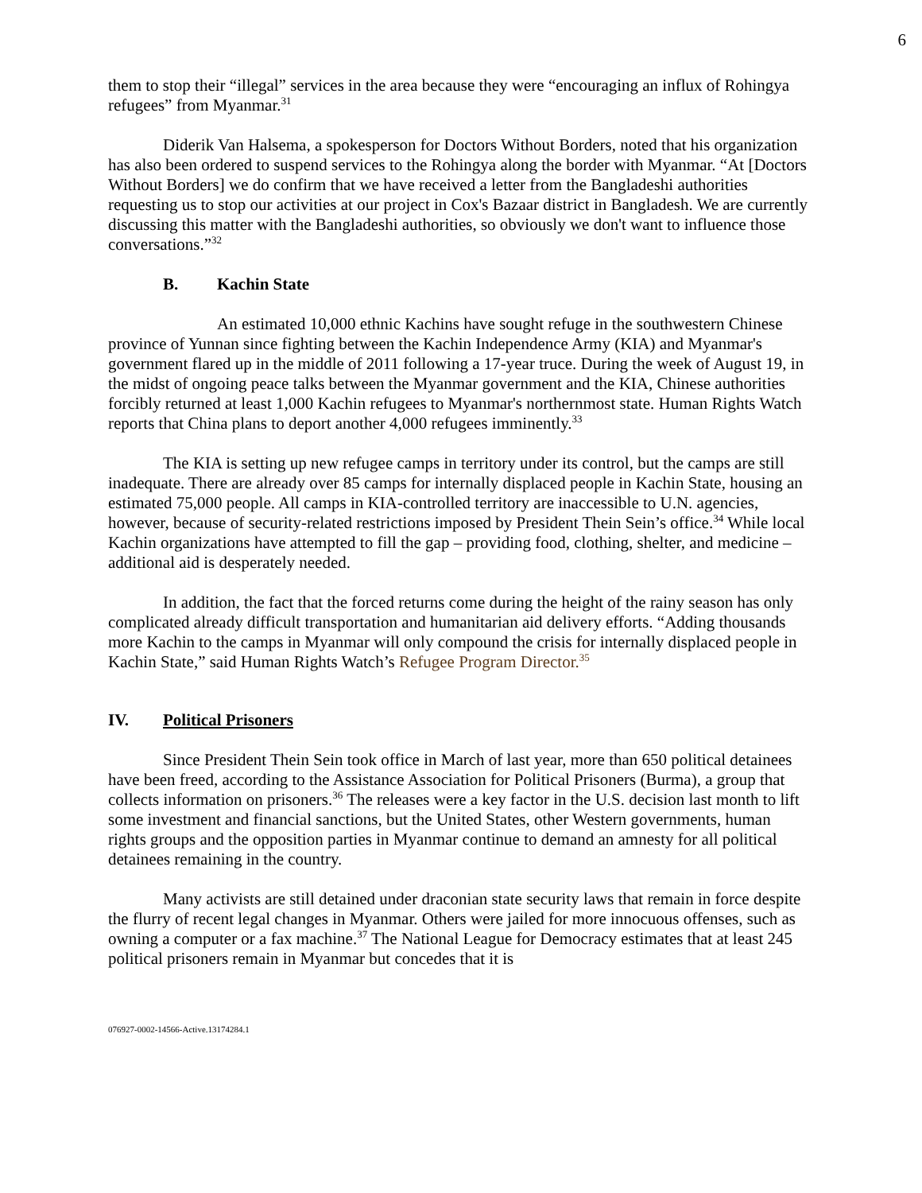6
them to stop their “illegal” services in the area because they were “encouraging an influx of Rohingya refugees” from Myanmar.<sup>31</sup>
Diderik Van Halsema, a spokesperson for Doctors Without Borders, noted that his organization has also been ordered to suspend services to the Rohingya along the border with Myanmar. “At [Doctors Without Borders] we do confirm that we have received a letter from the Bangladeshi authorities requesting us to stop our activities at our project in Cox's Bazaar district in Bangladesh. We are currently discussing this matter with the Bangladeshi authorities, so obviously we don't want to influence those conversations.”<sup>32</sup>
B. Kachin State
An estimated 10,000 ethnic Kachins have sought refuge in the southwestern Chinese province of Yunnan since fighting between the Kachin Independence Army (KIA) and Myanmar's government flared up in the middle of 2011 following a 17-year truce. During the week of August 19, in the midst of ongoing peace talks between the Myanmar government and the KIA, Chinese authorities forcibly returned at least 1,000 Kachin refugees to Myanmar's northernmost state. Human Rights Watch reports that China plans to deport another 4,000 refugees imminently.<sup>33</sup>
The KIA is setting up new refugee camps in territory under its control, but the camps are still inadequate. There are already over 85 camps for internally displaced people in Kachin State, housing an estimated 75,000 people. All camps in KIA-controlled territory are inaccessible to U.N. agencies, however, because of security-related restrictions imposed by President Thein Sein’s office.<sup>34</sup> While local Kachin organizations have attempted to fill the gap – providing food, clothing, shelter, and medicine – additional aid is desperately needed.
In addition, the fact that the forced returns come during the height of the rainy season has only complicated already difficult transportation and humanitarian aid delivery efforts. “Adding thousands more Kachin to the camps in Myanmar will only compound the crisis for internally displaced people in Kachin State,” said Human Rights Watch’s Refugee Program Director.<sup>35</sup>
IV. Political Prisoners
Since President Thein Sein took office in March of last year, more than 650 political detainees have been freed, according to the Assistance Association for Political Prisoners (Burma), a group that collects information on prisoners.<sup>36</sup> The releases were a key factor in the U.S. decision last month to lift some investment and financial sanctions, but the United States, other Western governments, human rights groups and the opposition parties in Myanmar continue to demand an amnesty for all political detainees remaining in the country.
Many activists are still detained under draconian state security laws that remain in force despite the flurry of recent legal changes in Myanmar. Others were jailed for more innocuous offenses, such as owning a computer or a fax machine.<sup>37</sup> The National League for Democracy estimates that at least 245 political prisoners remain in Myanmar but concedes that it is
076927-0002-14566-Active.13174284.1